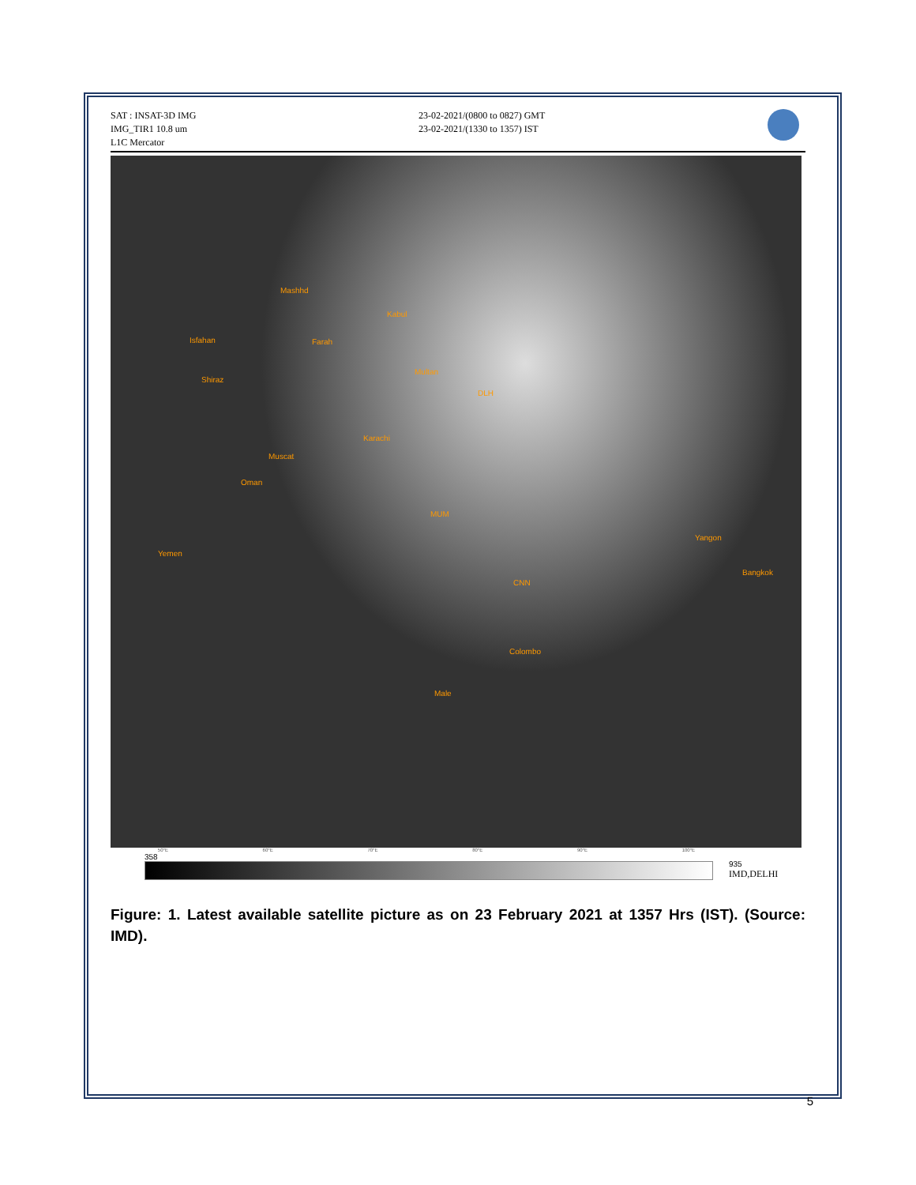SAT : INSAT-3D IMG
IMG_TIR1 10.8 um
L1C Mercator
23-02-2021/(0800 to 0827) GMT
23-02-2021/(1330 to 1357) IST
Mashhd
Kabul
Isfahan Farah
Multan
Shiraz
DLH
Karachi
Muscat
Oman
MUM
Yemen
CNN
Bangkok
Yangon
Colombo
Male
50°E 60°E 70°E 80°E 90°E 100°E
358
935
IMD,DELHI
Figure: 1. Latest available satellite picture as on 23 February 2021 at 1357 Hrs (IST). (Source: IMD).
5